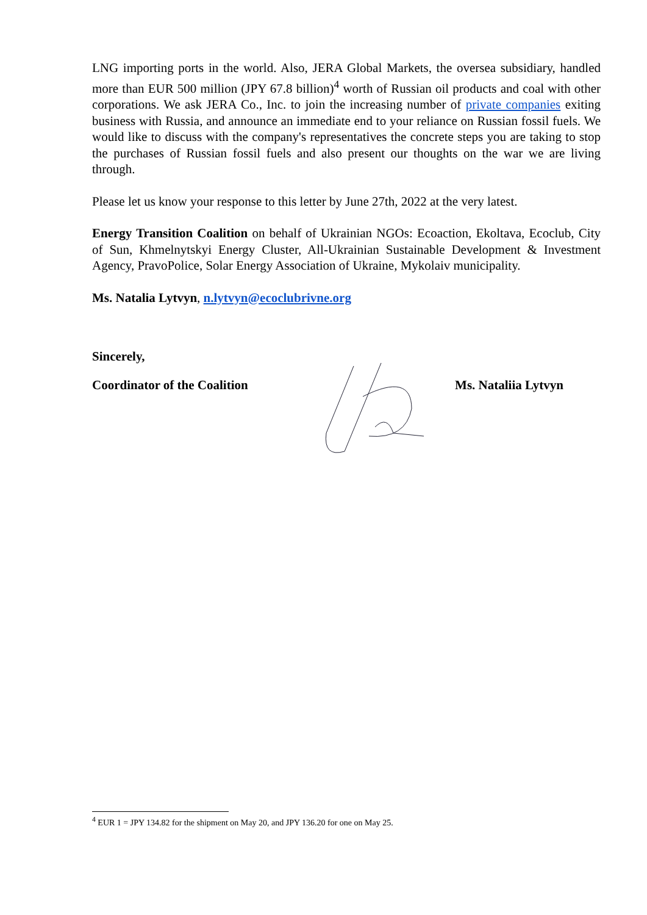LNG importing ports in the world. Also, JERA Global Markets, the oversea subsidiary, handled more than EUR 500 million (JPY 67.8 billion)<sup>4</sup> worth of Russian oil products and coal with other corporations. We ask JERA Co., Inc. to join the increasing number of private companies exiting business with Russia, and announce an immediate end to your reliance on Russian fossil fuels. We would like to discuss with the company's representatives the concrete steps you are taking to stop the purchases of Russian fossil fuels and also present our thoughts on the war we are living through.
Please let us know your response to this letter by June 27th, 2022 at the very latest.
Energy Transition Coalition on behalf of Ukrainian NGOs: Ecoaction, Ekoltava, Ecoclub, City of Sun, Khmelnytskyi Energy Cluster, All-Ukrainian Sustainable Development & Investment Agency, PravoPolice, Solar Energy Association of Ukraine, Mykolaiv municipality.
Ms. Natalia Lytvyn, n.lytvyn@ecoclubrivne.org
Sincerely,
Coordinator of the Coalition Ms. Nataliia Lytvyn
<sup>4</sup> EUR 1 = JPY 134.82 for the shipment on May 20, and JPY 136.20 for one on May 25.